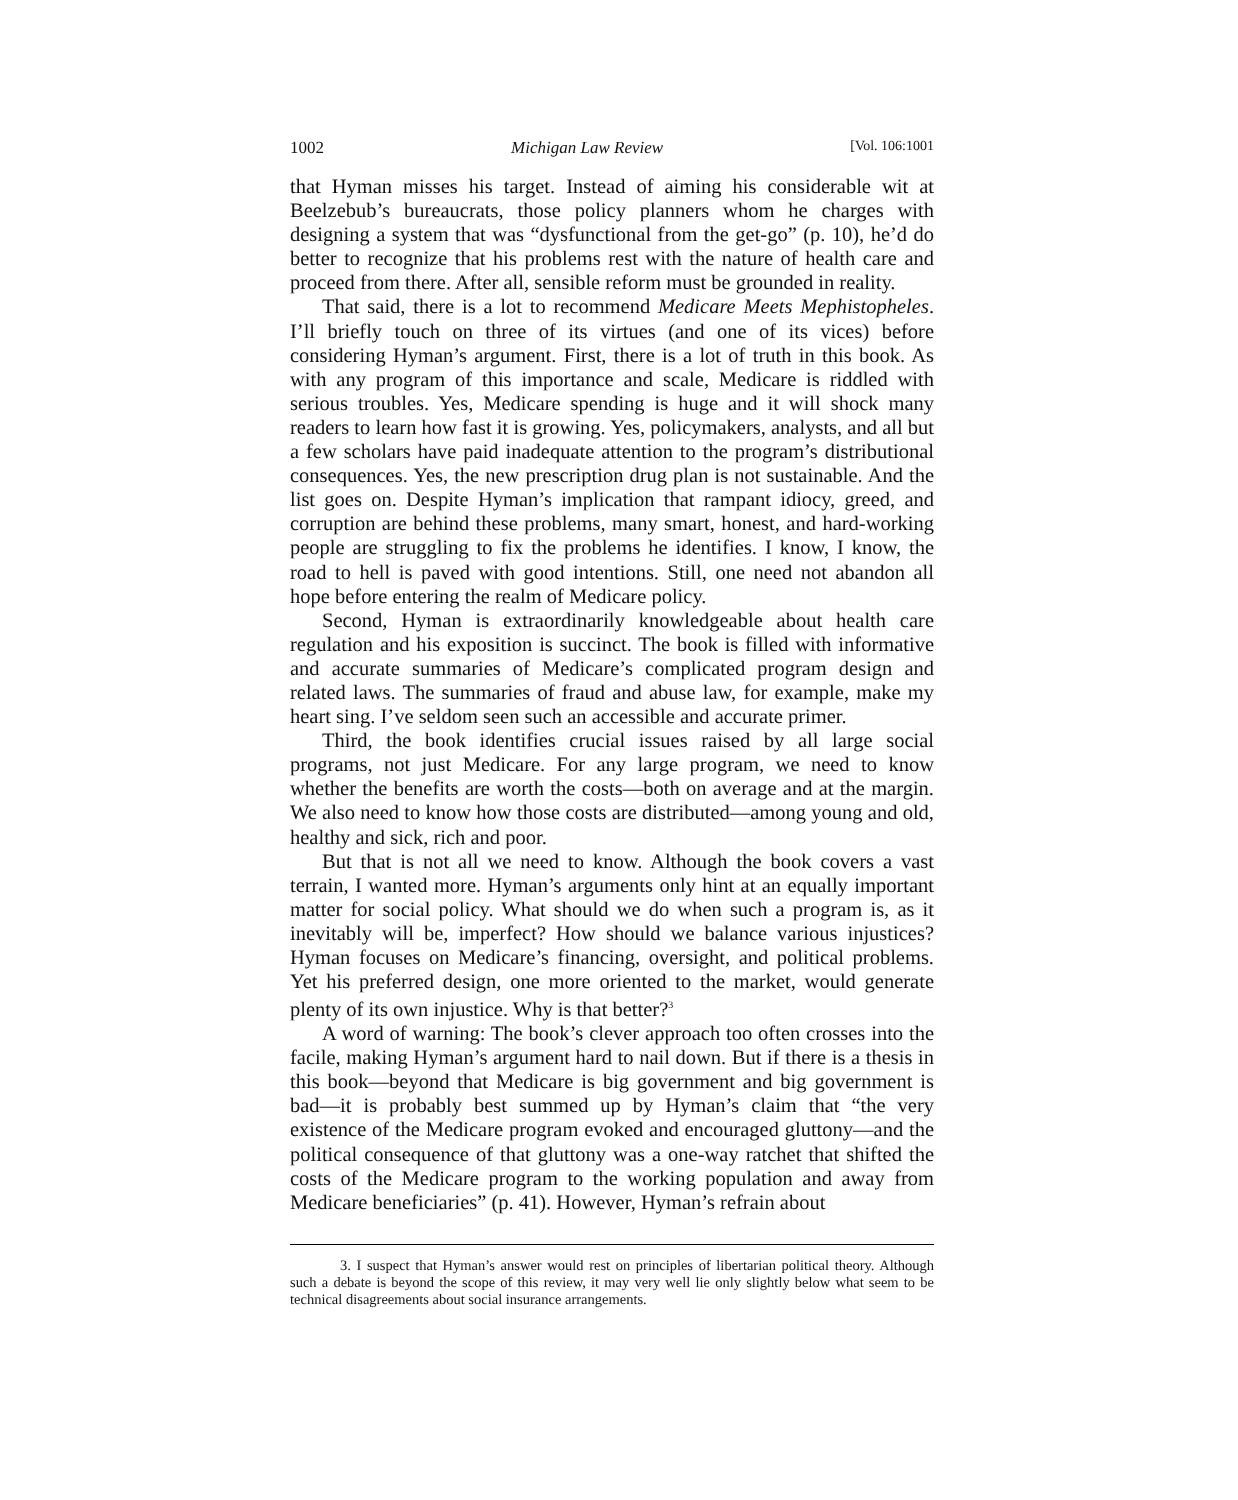1002 Michigan Law Review [Vol. 106:1001
that Hyman misses his target. Instead of aiming his considerable wit at Beelzebub’s bureaucrats, those policy planners whom he charges with designing a system that was “dysfunctional from the get-go” (p. 10), he’d do better to recognize that his problems rest with the nature of health care and proceed from there. After all, sensible reform must be grounded in reality.
That said, there is a lot to recommend Medicare Meets Mephistopheles. I’ll briefly touch on three of its virtues (and one of its vices) before considering Hyman’s argument. First, there is a lot of truth in this book. As with any program of this importance and scale, Medicare is riddled with serious troubles. Yes, Medicare spending is huge and it will shock many readers to learn how fast it is growing. Yes, policymakers, analysts, and all but a few scholars have paid inadequate attention to the program’s distributional consequences. Yes, the new prescription drug plan is not sustainable. And the list goes on. Despite Hyman’s implication that rampant idiocy, greed, and corruption are behind these problems, many smart, honest, and hard-working people are struggling to fix the problems he identifies. I know, I know, the road to hell is paved with good intentions. Still, one need not abandon all hope before entering the realm of Medicare policy.
Second, Hyman is extraordinarily knowledgeable about health care regulation and his exposition is succinct. The book is filled with informative and accurate summaries of Medicare’s complicated program design and related laws. The summaries of fraud and abuse law, for example, make my heart sing. I’ve seldom seen such an accessible and accurate primer.
Third, the book identifies crucial issues raised by all large social programs, not just Medicare. For any large program, we need to know whether the benefits are worth the costs—both on average and at the margin. We also need to know how those costs are distributed—among young and old, healthy and sick, rich and poor.
But that is not all we need to know. Although the book covers a vast terrain, I wanted more. Hyman’s arguments only hint at an equally important matter for social policy. What should we do when such a program is, as it inevitably will be, imperfect? How should we balance various injustices? Hyman focuses on Medicare’s financing, oversight, and political problems. Yet his preferred design, one more oriented to the market, would generate plenty of its own injustice. Why is that better?<sup>3</sup>
A word of warning: The book’s clever approach too often crosses into the facile, making Hyman’s argument hard to nail down. But if there is a thesis in this book—beyond that Medicare is big government and big government is bad—it is probably best summed up by Hyman’s claim that “the very existence of the Medicare program evoked and encouraged gluttony—and the political consequence of that gluttony was a one-way ratchet that shifted the costs of the Medicare program to the working population and away from Medicare beneficiaries” (p. 41). However, Hyman’s refrain about
3. I suspect that Hyman’s answer would rest on principles of libertarian political theory. Although such a debate is beyond the scope of this review, it may very well lie only slightly below what seem to be technical disagreements about social insurance arrangements.